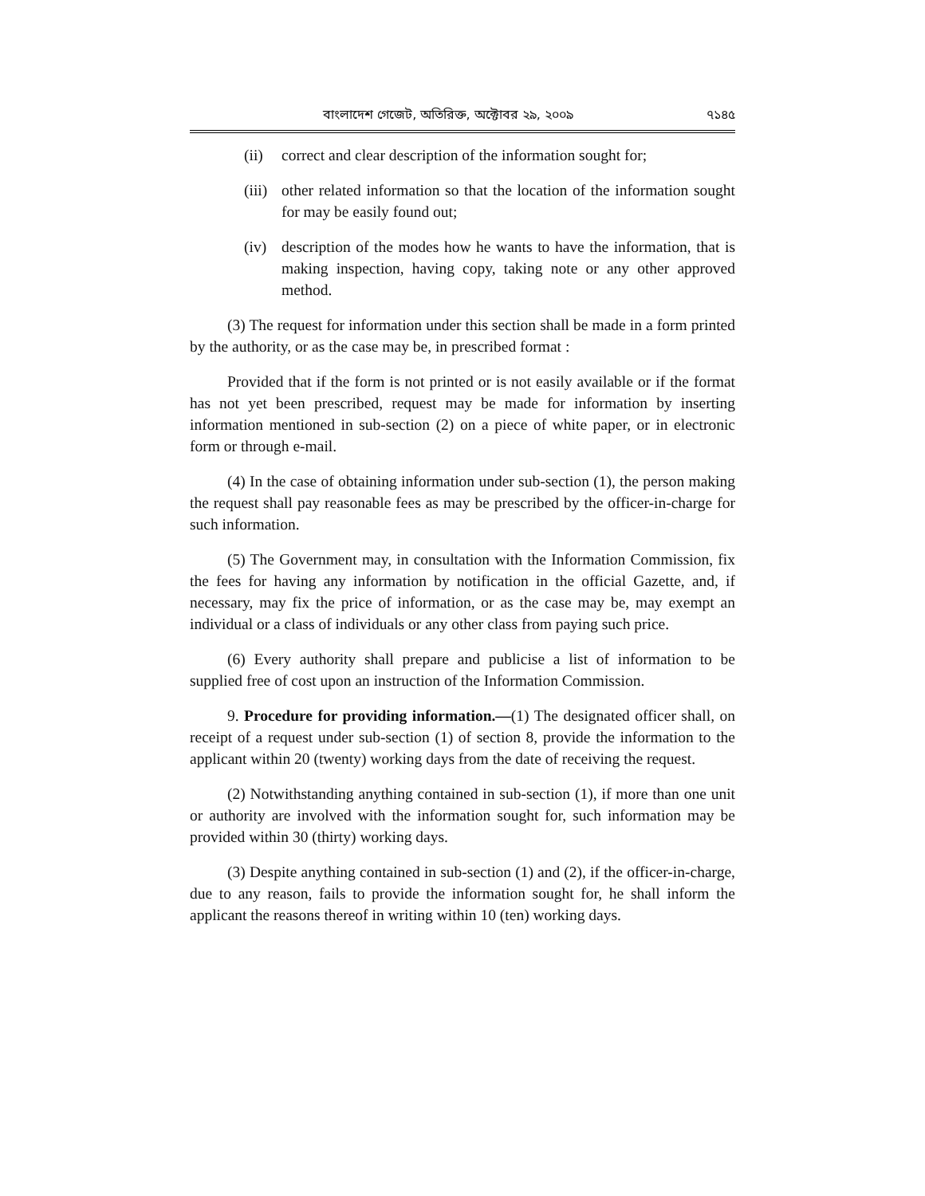বাংলাদেশ গেজেট, অতিরিক্ত, অক্টোবর ২৯, ২০০৯ ৭১৪৫
(ii) correct and clear description of the information sought for;
(iii) other related information so that the location of the information sought for may be easily found out;
(iv) description of the modes how he wants to have the information, that is making inspection, having copy, taking note or any other approved method.
(3) The request for information under this section shall be made in a form printed by the authority, or as the case may be, in prescribed format :
Provided that if the form is not printed or is not easily available or if the format has not yet been prescribed, request may be made for information by inserting information mentioned in sub-section (2) on a piece of white paper, or in electronic form or through e-mail.
(4) In the case of obtaining information under sub-section (1), the person making the request shall pay reasonable fees as may be prescribed by the officer-in-charge for such information.
(5) The Government may, in consultation with the Information Commission, fix the fees for having any information by notification in the official Gazette, and, if necessary, may fix the price of information, or as the case may be, may exempt an individual or a class of individuals or any other class from paying such price.
(6) Every authority shall prepare and publicise a list of information to be supplied free of cost upon an instruction of the Information Commission.
9. Procedure for providing information.—(1) The designated officer shall, on receipt of a request under sub-section (1) of section 8, provide the information to the applicant within 20 (twenty) working days from the date of receiving the request.
(2) Notwithstanding anything contained in sub-section (1), if more than one unit or authority are involved with the information sought for, such information may be provided within 30 (thirty) working days.
(3) Despite anything contained in sub-section (1) and (2), if the officer-in-charge, due to any reason, fails to provide the information sought for, he shall inform the applicant the reasons thereof in writing within 10 (ten) working days.